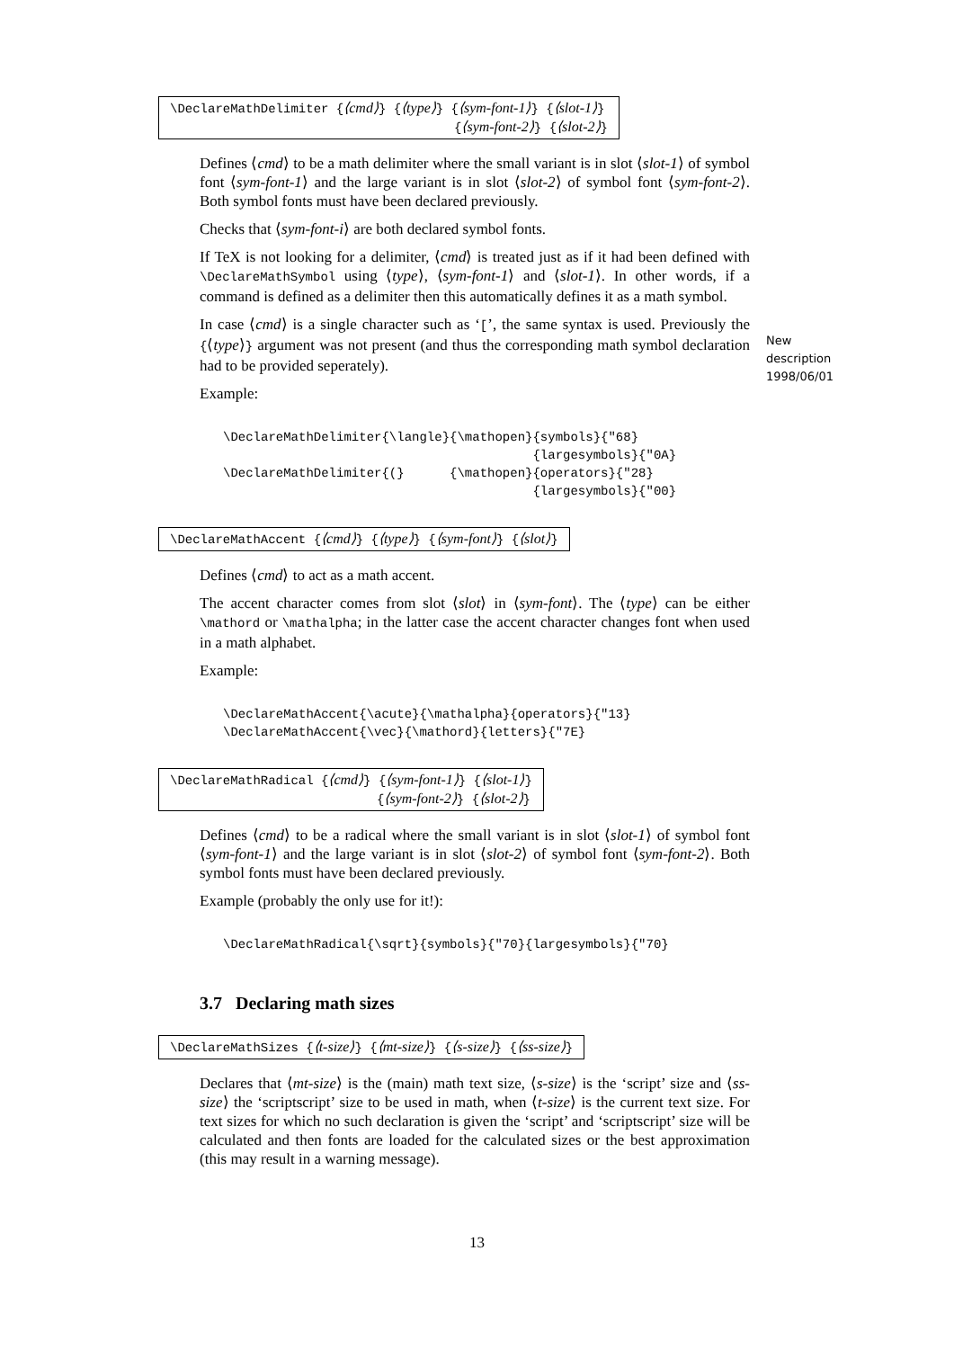\DeclareMathDelimiter {⟨cmd⟩} {⟨type⟩} {⟨sym-font-1⟩} {⟨slot-1⟩}
{⟨sym-font-2⟩} {⟨slot-2⟩}
Defines ⟨cmd⟩ to be a math delimiter where the small variant is in slot ⟨slot-1⟩ of symbol font ⟨sym-font-1⟩ and the large variant is in slot ⟨slot-2⟩ of symbol font ⟨sym-font-2⟩. Both symbol fonts must have been declared previously.
Checks that ⟨sym-font-i⟩ are both declared symbol fonts.
If TeX is not looking for a delimiter, ⟨cmd⟩ is treated just as if it had been defined with \DeclareMathSymbol using ⟨type⟩, ⟨sym-font-1⟩ and ⟨slot-1⟩. In other words, if a command is defined as a delimiter then this automatically defines it as a math symbol.
In case ⟨cmd⟩ is a single character such as ‘[’, the same syntax is used. Previously the {⟨type⟩} argument was not present (and thus the corresponding math symbol declaration had to be provided seperately).
Example:
\DeclareMathDelimiter{\langle}{\mathopen}{symbols}{"68}
                                         {largesymbols}{"0A}
\DeclareMathDelimiter{(}      {\mathopen}{operators}{"28}
                                         {largesymbols}{"00}
\DeclareMathAccent {⟨cmd⟩} {⟨type⟩} {⟨sym-font⟩} {⟨slot⟩}
Defines ⟨cmd⟩ to act as a math accent.
The accent character comes from slot ⟨slot⟩ in ⟨sym-font⟩. The ⟨type⟩ can be either \mathord or \mathalpha; in the latter case the accent character changes font when used in a math alphabet.
Example:
\DeclareMathAccent{\acute}{\mathalpha}{operators}{"13}
\DeclareMathAccent{\vec}{\mathord}{letters}{"7E}
\DeclareMathRadical {⟨cmd⟩} {⟨sym-font-1⟩} {⟨slot-1⟩}
{⟨sym-font-2⟩} {⟨slot-2⟩}
Defines ⟨cmd⟩ to be a radical where the small variant is in slot ⟨slot-1⟩ of symbol font ⟨sym-font-1⟩ and the large variant is in slot ⟨slot-2⟩ of symbol font ⟨sym-font-2⟩. Both symbol fonts must have been declared previously.
Example (probably the only use for it!):
\DeclareMathRadical{\sqrt}{symbols}{"70}{largesymbols}{"70}
3.7 Declaring math sizes
\DeclareMathSizes {⟨t-size⟩} {⟨mt-size⟩} {⟨s-size⟩} {⟨ss-size⟩}
Declares that ⟨mt-size⟩ is the (main) math text size, ⟨s-size⟩ is the ‘script’ size and ⟨ss-size⟩ the ‘scriptscript’ size to be used in math, when ⟨t-size⟩ is the current text size. For text sizes for which no such declaration is given the ‘script’ and ‘scriptscript’ size will be calculated and then fonts are loaded for the calculated sizes or the best approximation (this may result in a warning message).
New
description
1998/06/01
13